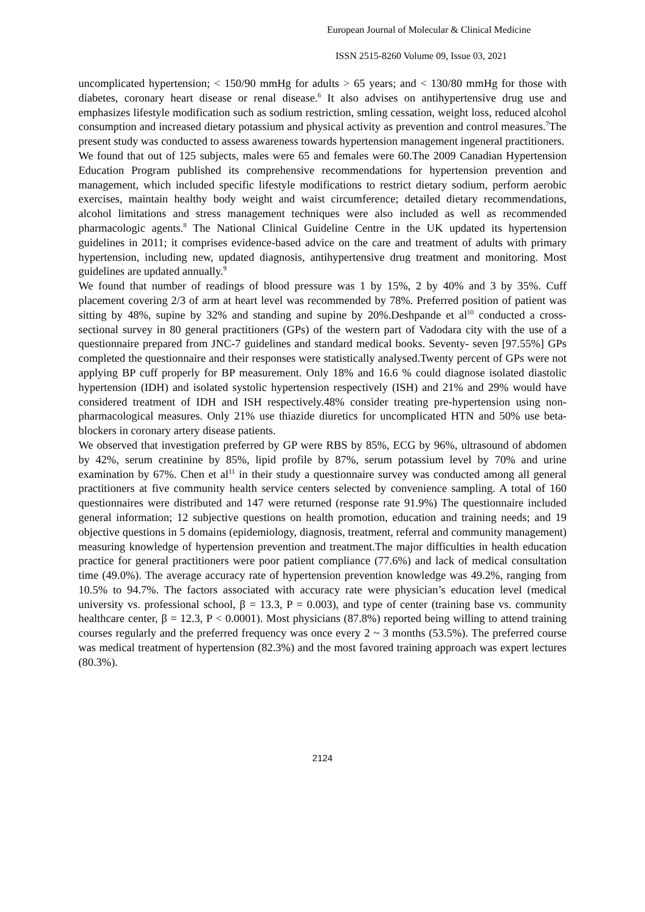European Journal of Molecular & Clinical Medicine
ISSN 2515-8260 Volume 09, Issue 03, 2021
uncomplicated hypertension; < 150/90 mmHg for adults > 65 years; and < 130/80 mmHg for those with diabetes, coronary heart disease or renal disease.<sup>6</sup> It also advises on antihypertensive drug use and emphasizes lifestyle modification such as sodium restriction, smling cessation, weight loss, reduced alcohol consumption and increased dietary potassium and physical activity as prevention and control measures.<sup>7</sup>The present study was conducted to assess awareness towards hypertension management ingeneral practitioners.
We found that out of 125 subjects, males were 65 and females were 60.The 2009 Canadian Hypertension Education Program published its comprehensive recommendations for hypertension prevention and management, which included specific lifestyle modifications to restrict dietary sodium, perform aerobic exercises, maintain healthy body weight and waist circumference; detailed dietary recommendations, alcohol limitations and stress management techniques were also included as well as recommended pharmacologic agents.<sup>8</sup> The National Clinical Guideline Centre in the UK updated its hypertension guidelines in 2011; it comprises evidence-based advice on the care and treatment of adults with primary hypertension, including new, updated diagnosis, antihypertensive drug treatment and monitoring. Most guidelines are updated annually.<sup>9</sup>
We found that number of readings of blood pressure was 1 by 15%, 2 by 40% and 3 by 35%. Cuff placement covering 2/3 of arm at heart level was recommended by 78%. Preferred position of patient was sitting by 48%, supine by 32% and standing and supine by 20%.Deshpande et al<sup>10</sup> conducted a cross- sectional survey in 80 general practitioners (GPs) of the western part of Vadodara city with the use of a questionnaire prepared from JNC-7 guidelines and standard medical books. Seventy- seven [97.55%] GPs completed the questionnaire and their responses were statistically analysed.Twenty percent of GPs were not applying BP cuff properly for BP measurement. Only 18% and 16.6 % could diagnose isolated diastolic hypertension (IDH) and isolated systolic hypertension respectively (ISH) and 21% and 29% would have considered treatment of IDH and ISH respectively.48% consider treating pre-hypertension using non-pharmacological measures. Only 21% use thiazide diuretics for uncomplicated HTN and 50% use beta-blockers in coronary artery disease patients.
We observed that investigation preferred by GP were RBS by 85%, ECG by 96%, ultrasound of abdomen by 42%, serum creatinine by 85%, lipid profile by 87%, serum potassium level by 70% and urine examination by 67%. Chen et al<sup>11</sup> in their study a questionnaire survey was conducted among all general practitioners at five community health service centers selected by convenience sampling. A total of 160 questionnaires were distributed and 147 were returned (response rate 91.9%) The questionnaire included general information; 12 subjective questions on health promotion, education and training needs; and 19 objective questions in 5 domains (epidemiology, diagnosis, treatment, referral and community management) measuring knowledge of hypertension prevention and treatment.The major difficulties in health education practice for general practitioners were poor patient compliance (77.6%) and lack of medical consultation time (49.0%). The average accuracy rate of hypertension prevention knowledge was 49.2%, ranging from 10.5% to 94.7%. The factors associated with accuracy rate were physician’s education level (medical university vs. professional school, β = 13.3, P = 0.003), and type of center (training base vs. community healthcare center, β = 12.3, P < 0.0001). Most physicians (87.8%) reported being willing to attend training courses regularly and the preferred frequency was once every 2 ~ 3 months (53.5%). The preferred course was medical treatment of hypertension (82.3%) and the most favored training approach was expert lectures (80.3%).
2124